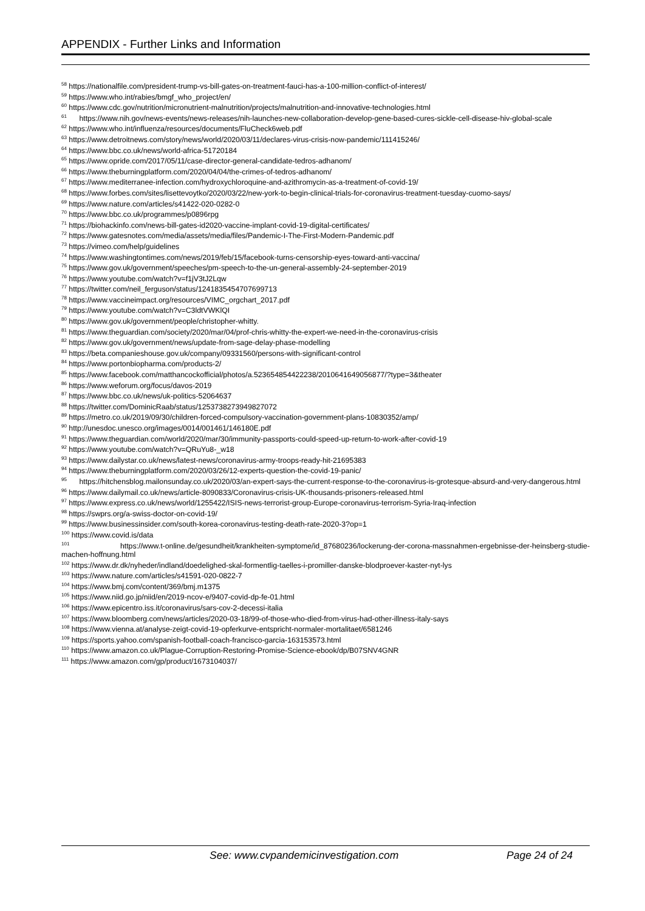APPENDIX - Further Links and Information
<sup>58</sup> https://nationalfile.com/president-trump-vs-bill-gates-on-treatment-fauci-has-a-100-million-conflict-of-interest/
<sup>59</sup> https://www.who.int/rabies/bmgf_who_project/en/
<sup>60</sup> https://www.cdc.gov/nutrition/micronutrient-malnutrition/projects/malnutrition-and-innovative-technologies.html
<sup>61</sup> https://www.nih.gov/news-events/news-releases/nih-launches-new-collaboration-develop-gene-based-cures-sickle-cell-disease-hiv-global-scale
<sup>62</sup> https://www.who.int/influenza/resources/documents/FluCheck6web.pdf
<sup>63</sup> https://www.detroitnews.com/story/news/world/2020/03/11/declares-virus-crisis-now-pandemic/111415246/
<sup>64</sup> https://www.bbc.co.uk/news/world-africa-51720184
<sup>65</sup> https://www.opride.com/2017/05/11/case-director-general-candidate-tedros-adhanom/
<sup>66</sup> https://www.theburningplatform.com/2020/04/04/the-crimes-of-tedros-adhanom/
<sup>67</sup> https://www.mediterranee-infection.com/hydroxychloroquine-and-azithromycin-as-a-treatment-of-covid-19/
<sup>68</sup> https://www.forbes.com/sites/lisettevoytko/2020/03/22/new-york-to-begin-clinical-trials-for-coronavirus-treatment-tuesday-cuomo-says/
<sup>69</sup> https://www.nature.com/articles/s41422-020-0282-0
<sup>70</sup> https://www.bbc.co.uk/programmes/p0896rpg
<sup>71</sup> https://biohackinfo.com/news-bill-gates-id2020-vaccine-implant-covid-19-digital-certificates/
<sup>72</sup> https://www.gatesnotes.com/media/assets/media/files/Pandemic-I-The-First-Modern-Pandemic.pdf
<sup>73</sup> https://vimeo.com/help/guidelines
<sup>74</sup> https://www.washingtontimes.com/news/2019/feb/15/facebook-turns-censorship-eyes-toward-anti-vaccina/
<sup>75</sup> https://www.gov.uk/government/speeches/pm-speech-to-the-un-general-assembly-24-september-2019
<sup>76</sup> https://www.youtube.com/watch?v=f1jV3tJ2Lqw
<sup>77</sup> https://twitter.com/neil_ferguson/status/1241835454707699713
<sup>78</sup> https://www.vaccineimpact.org/resources/VIMC_orgchart_2017.pdf
<sup>79</sup> https://www.youtube.com/watch?v=C3ldtVWKlQI
<sup>80</sup> https://www.gov.uk/government/people/christopher-whitty.
<sup>81</sup> https://www.theguardian.com/society/2020/mar/04/prof-chris-whitty-the-expert-we-need-in-the-coronavirus-crisis
<sup>82</sup> https://www.gov.uk/government/news/update-from-sage-delay-phase-modelling
<sup>83</sup> https://beta.companieshouse.gov.uk/company/09331560/persons-with-significant-control
<sup>84</sup> https://www.portonbiopharma.com/products-2/
<sup>85</sup> https://www.facebook.com/matthancockofficial/photos/a.523654854422238/2010641649056877/?type=3&theater
<sup>86</sup> https://www.weforum.org/focus/davos-2019
<sup>87</sup> https://www.bbc.co.uk/news/uk-politics-52064637
<sup>88</sup> https://twitter.com/DominicRaab/status/1253738273949827072
<sup>89</sup> https://metro.co.uk/2019/09/30/children-forced-compulsory-vaccination-government-plans-10830352/amp/
<sup>90</sup> http://unesdoc.unesco.org/images/0014/001461/146180E.pdf
<sup>91</sup> https://www.theguardian.com/world/2020/mar/30/immunity-passports-could-speed-up-return-to-work-after-covid-19
<sup>92</sup> https://www.youtube.com/watch?v=QRuYu8-_w18
<sup>93</sup> https://www.dailystar.co.uk/news/latest-news/coronavirus-army-troops-ready-hit-21695383
<sup>94</sup> https://www.theburningplatform.com/2020/03/26/12-experts-question-the-covid-19-panic/
<sup>95</sup> https://hitchensblog.mailonsunday.co.uk/2020/03/an-expert-says-the-current-response-to-the-coronavirus-is-grotesque-absurd-and-very-dangerous.html
<sup>96</sup> https://www.dailymail.co.uk/news/article-8090833/Coronavirus-crisis-UK-thousands-prisoners-released.html
<sup>97</sup> https://www.express.co.uk/news/world/1255422/ISIS-news-terrorist-group-Europe-coronavirus-terrorism-Syria-Iraq-infection
<sup>98</sup> https://swprs.org/a-swiss-doctor-on-covid-19/
<sup>99</sup> https://www.businessinsider.com/south-korea-coronavirus-testing-death-rate-2020-3?op=1
<sup>100</sup> https://www.covid.is/data
<sup>101</sup> https://www.t-online.de/gesundheit/krankheiten-symptome/id_87680236/lockerung-der-corona-massnahmen-ergebnisse-der-heinsberg-studie-machen-hoffnung.html
<sup>102</sup> https://www.dr.dk/nyheder/indland/doedelighed-skal-formentlig-taelles-i-promiller-danske-blodproever-kaster-nyt-lys
<sup>103</sup> https://www.nature.com/articles/s41591-020-0822-7
<sup>104</sup> https://www.bmj.com/content/369/bmj.m1375
<sup>105</sup> https://www.niid.go.jp/niid/en/2019-ncov-e/9407-covid-dp-fe-01.html
<sup>106</sup> https://www.epicentro.iss.it/coronavirus/sars-cov-2-decessi-italia
<sup>107</sup> https://www.bloomberg.com/news/articles/2020-03-18/99-of-those-who-died-from-virus-had-other-illness-italy-says
<sup>108</sup> https://www.vienna.at/analyse-zeigt-covid-19-opferkurve-entspricht-normaler-mortalitaet/6581246
<sup>109</sup> https://sports.yahoo.com/spanish-football-coach-francisco-garcia-163153573.html
<sup>110</sup> https://www.amazon.co.uk/Plague-Corruption-Restoring-Promise-Science-ebook/dp/B07SNV4GNR
<sup>111</sup> https://www.amazon.com/gp/product/1673104037/
See: www.cvpandemicinvestigation.com
Page 24 of 24